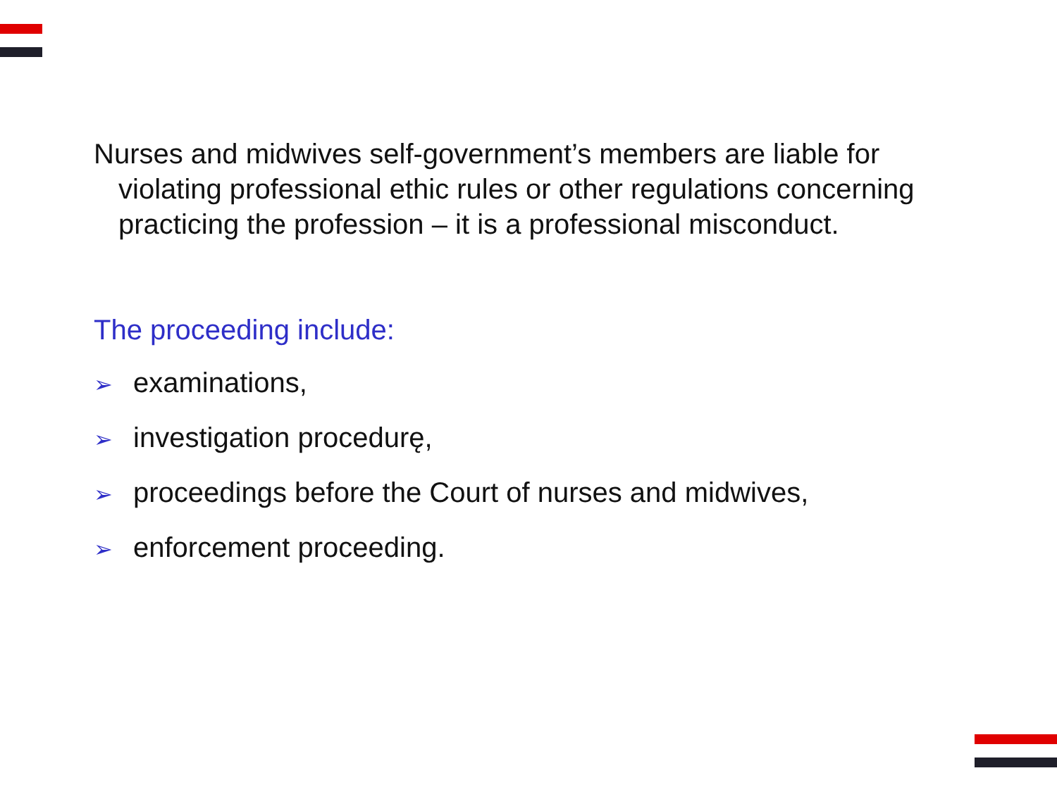Nurses and midwives self-government’s members are liable for violating professional ethic rules or other regulations concerning practicing the profession – it is a professional misconduct.
The proceeding include:
➢ examinations,
➢ investigation procedurę,
➢ proceedings before the Court of nurses and midwives,
➢ enforcement proceeding.